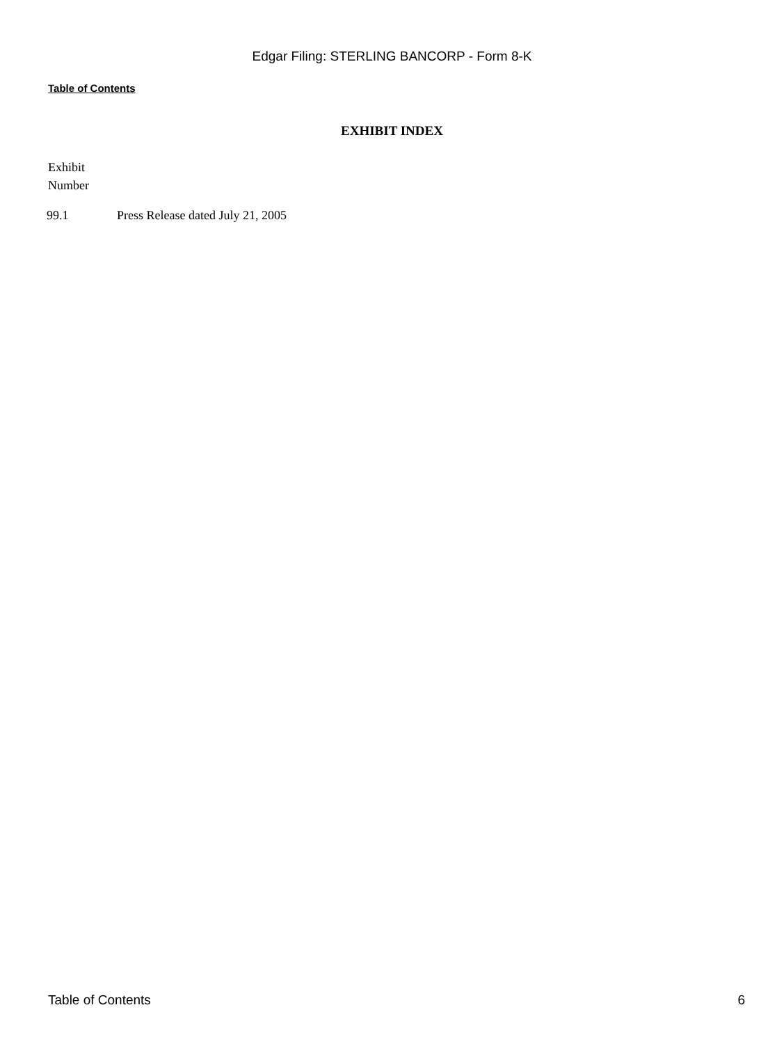Edgar Filing: STERLING BANCORP - Form 8-K
Table of Contents
EXHIBIT INDEX
Exhibit
Number
| 99.1 | Press Release dated July 21, 2005 |
Table of Contents 6